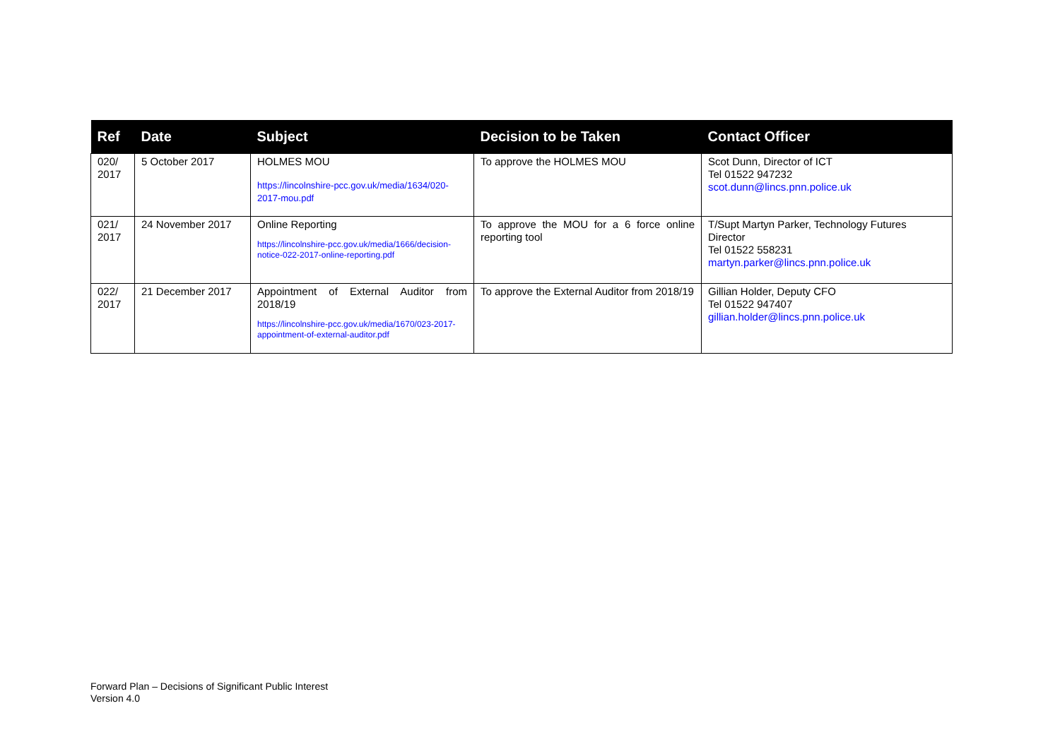| Ref | Date | Subject | Decision to be Taken | Contact Officer |
| --- | --- | --- | --- | --- |
| 020/ 2017 | 5 October 2017 | HOLMES MOU https://lincolnshire-pcc.gov.uk/media/1634/020-2017-mou.pdf | To approve the HOLMES MOU | Scot Dunn, Director of ICT Tel 01522 947232 scot.dunn@lincs.pnn.police.uk |
| 021/ 2017 | 24 November 2017 | Online Reporting https://lincolnshire-pcc.gov.uk/media/1666/decision-notice-022-2017-online-reporting.pdf | To approve the MOU for a 6 force online reporting tool | T/Supt Martyn Parker, Technology Futures Director Tel 01522 558231 martyn.parker@lincs.pnn.police.uk |
| 022/ 2017 | 21 December 2017 | Appointment of External Auditor from 2018/19 https://lincolnshire-pcc.gov.uk/media/1670/023-2017-appointment-of-external-auditor.pdf | To approve the External Auditor from 2018/19 | Gillian Holder, Deputy CFO Tel 01522 947407 gillian.holder@lincs.pnn.police.uk |
Forward Plan – Decisions of Significant Public Interest
Version 4.0